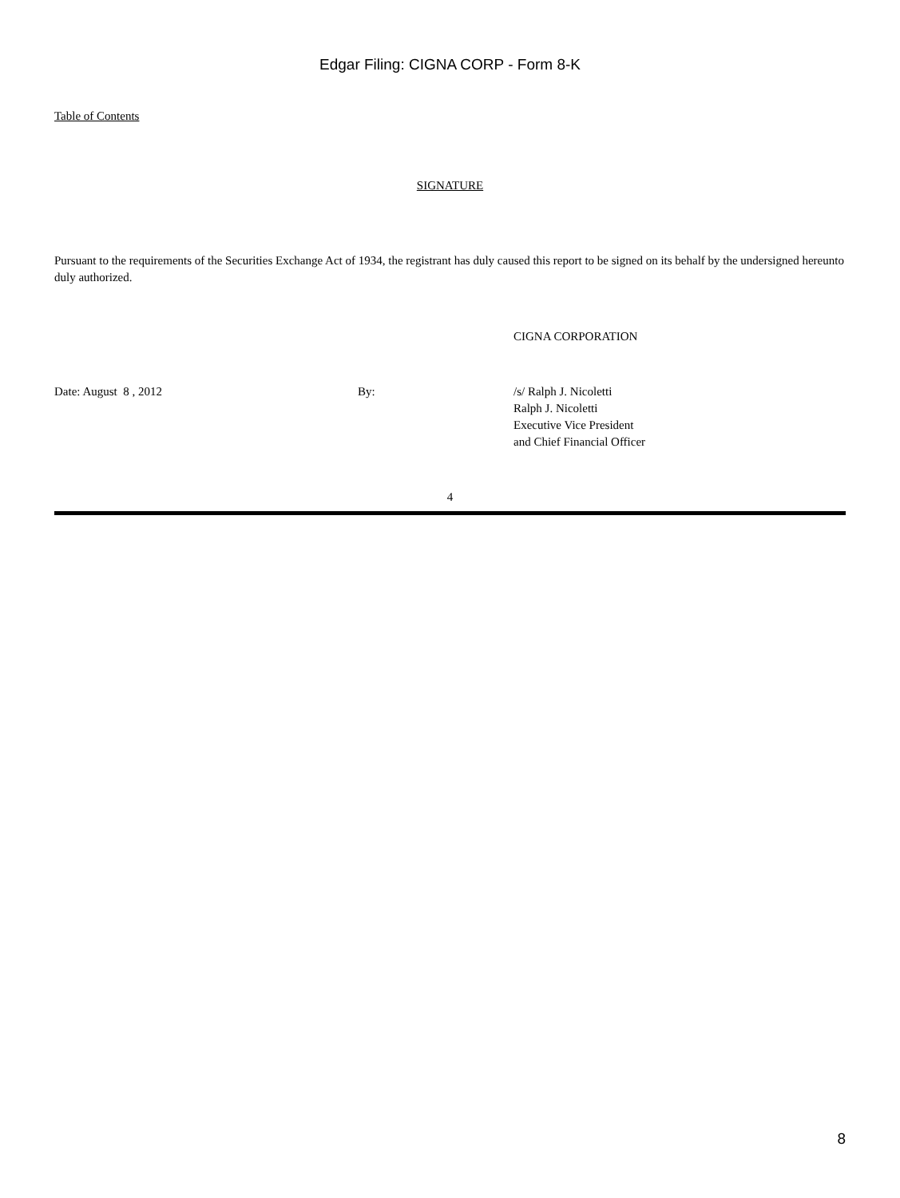Edgar Filing: CIGNA CORP - Form 8-K
Table of Contents
SIGNATURE
Pursuant to the requirements of the Securities Exchange Act of 1934, the registrant has duly caused this report to be signed on its behalf by the undersigned hereunto duly authorized.
CIGNA CORPORATION
| Date: August 8 , 2012 | By: | /s/ Ralph J. Nicoletti Ralph J. Nicoletti Executive Vice President and Chief Financial Officer |
4
8